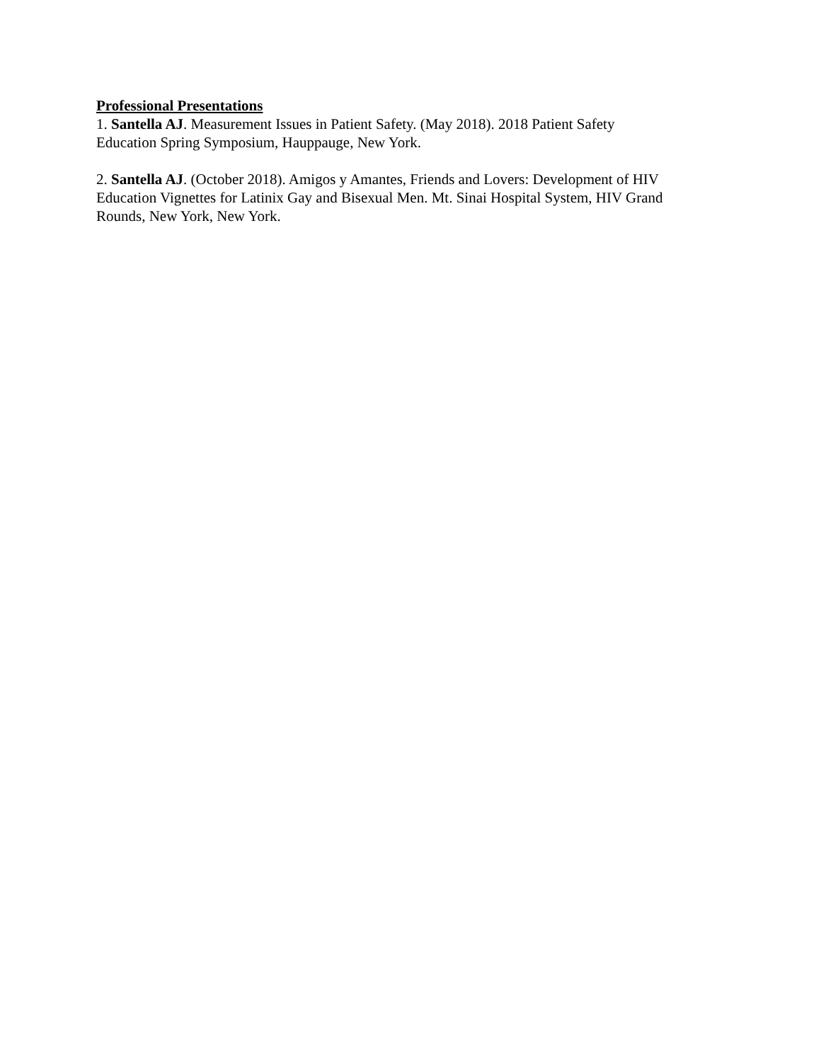Professional Presentations
1. Santella AJ. Measurement Issues in Patient Safety. (May 2018). 2018 Patient Safety
Education Spring Symposium, Hauppauge, New York.
2. Santella AJ. (October 2018). Amigos y Amantes, Friends and Lovers: Development of HIV Education Vignettes for Latinix Gay and Bisexual Men. Mt. Sinai Hospital System, HIV Grand Rounds, New York, New York.